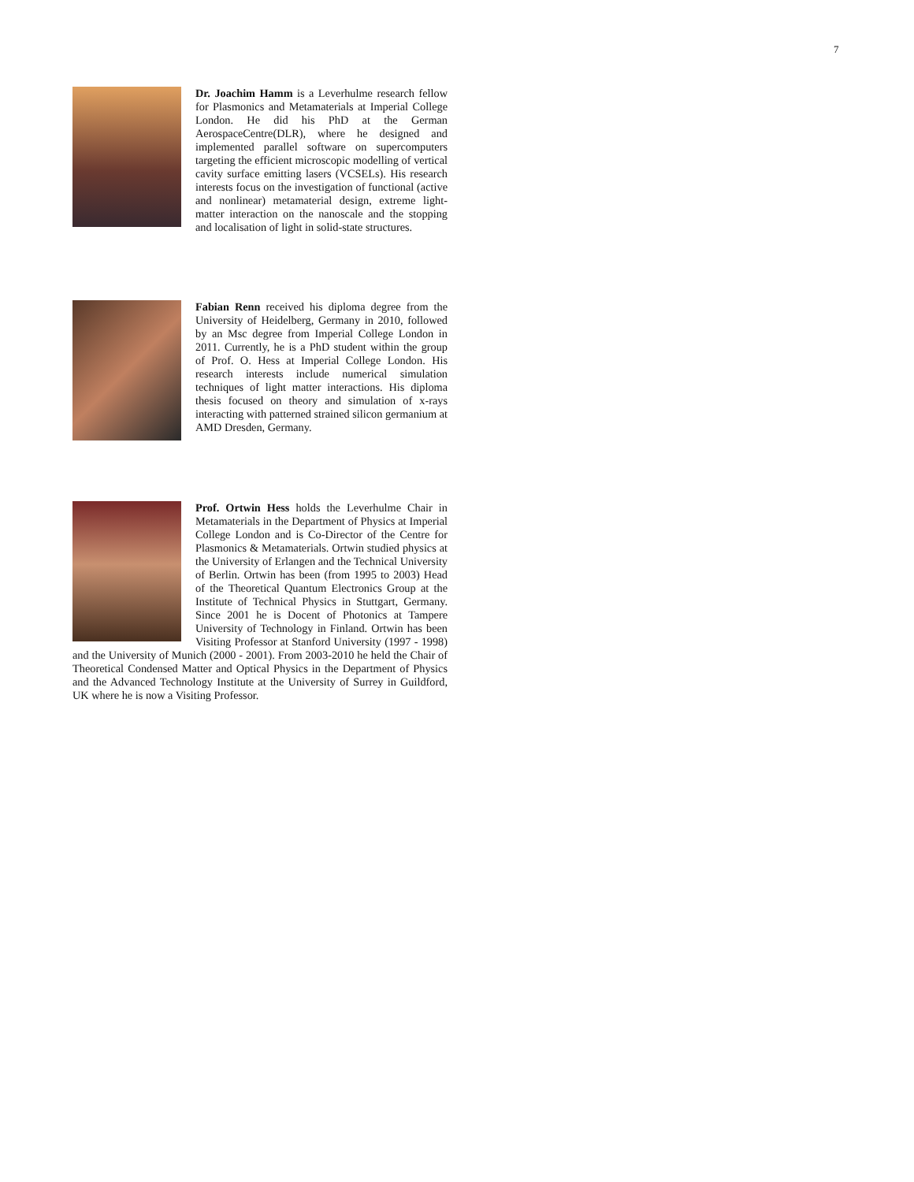7
Dr. Joachim Hamm is a Leverhulme research fellow for Plasmonics and Metamaterials at Imperial College London. He did his PhD at the German AerospaceCentre(DLR), where he designed and implemented parallel software on supercomputers targeting the efficient microscopic modelling of vertical cavity surface emitting lasers (VCSELs). His research interests focus on the investigation of functional (active and nonlinear) metamaterial design, extreme light-matter interaction on the nanoscale and the stopping and localisation of light in solid-state structures.
Fabian Renn received his diploma degree from the University of Heidelberg, Germany in 2010, followed by an Msc degree from Imperial College London in 2011. Currently, he is a PhD student within the group of Prof. O. Hess at Imperial College London. His research interests include numerical simulation techniques of light matter interactions. His diploma thesis focused on theory and simulation of x-rays interacting with patterned strained silicon germanium at AMD Dresden, Germany.
Prof. Ortwin Hess holds the Leverhulme Chair in Metamaterials in the Department of Physics at Imperial College London and is Co-Director of the Centre for Plasmonics & Metamaterials. Ortwin studied physics at the University of Erlangen and the Technical University of Berlin. Ortwin has been (from 1995 to 2003) Head of the Theoretical Quantum Electronics Group at the Institute of Technical Physics in Stuttgart, Germany. Since 2001 he is Docent of Photonics at Tampere University of Technology in Finland. Ortwin has been Visiting Professor at Stanford University (1997 - 1998) and the University of Munich (2000 - 2001). From 2003-2010 he held the Chair of Theoretical Condensed Matter and Optical Physics in the Department of Physics and the Advanced Technology Institute at the University of Surrey in Guildford, UK where he is now a Visiting Professor.